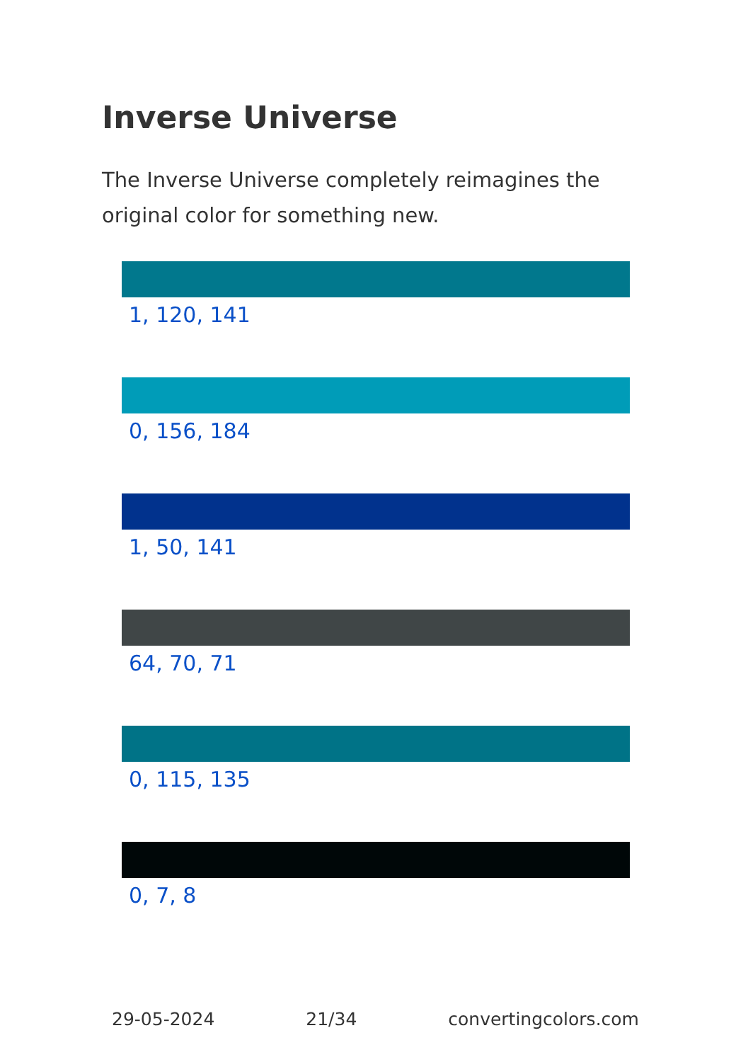Inverse Universe
The Inverse Universe completely reimagines the original color for something new.
1, 120, 141
0, 156, 184
1, 50, 141
64, 70, 71
0, 115, 135
0, 7, 8
29-05-2024 21/34 convertingcolors.com